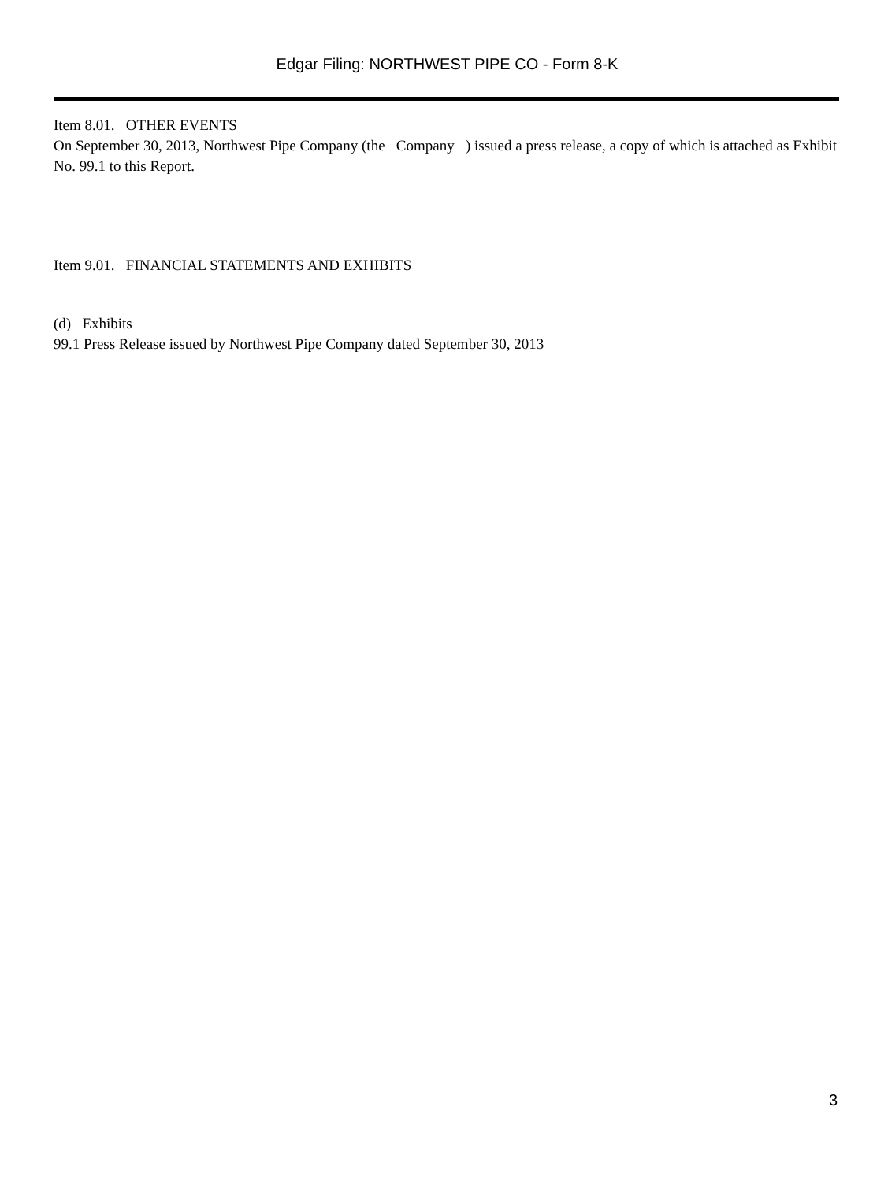Edgar Filing: NORTHWEST PIPE CO - Form 8-K
Item 8.01. OTHER EVENTS
On September 30, 2013, Northwest Pipe Company (the Company ) issued a press release, a copy of which is attached as Exhibit No. 99.1 to this Report.
Item 9.01. FINANCIAL STATEMENTS AND EXHIBITS
(d) Exhibits
99.1 Press Release issued by Northwest Pipe Company dated September 30, 2013
3